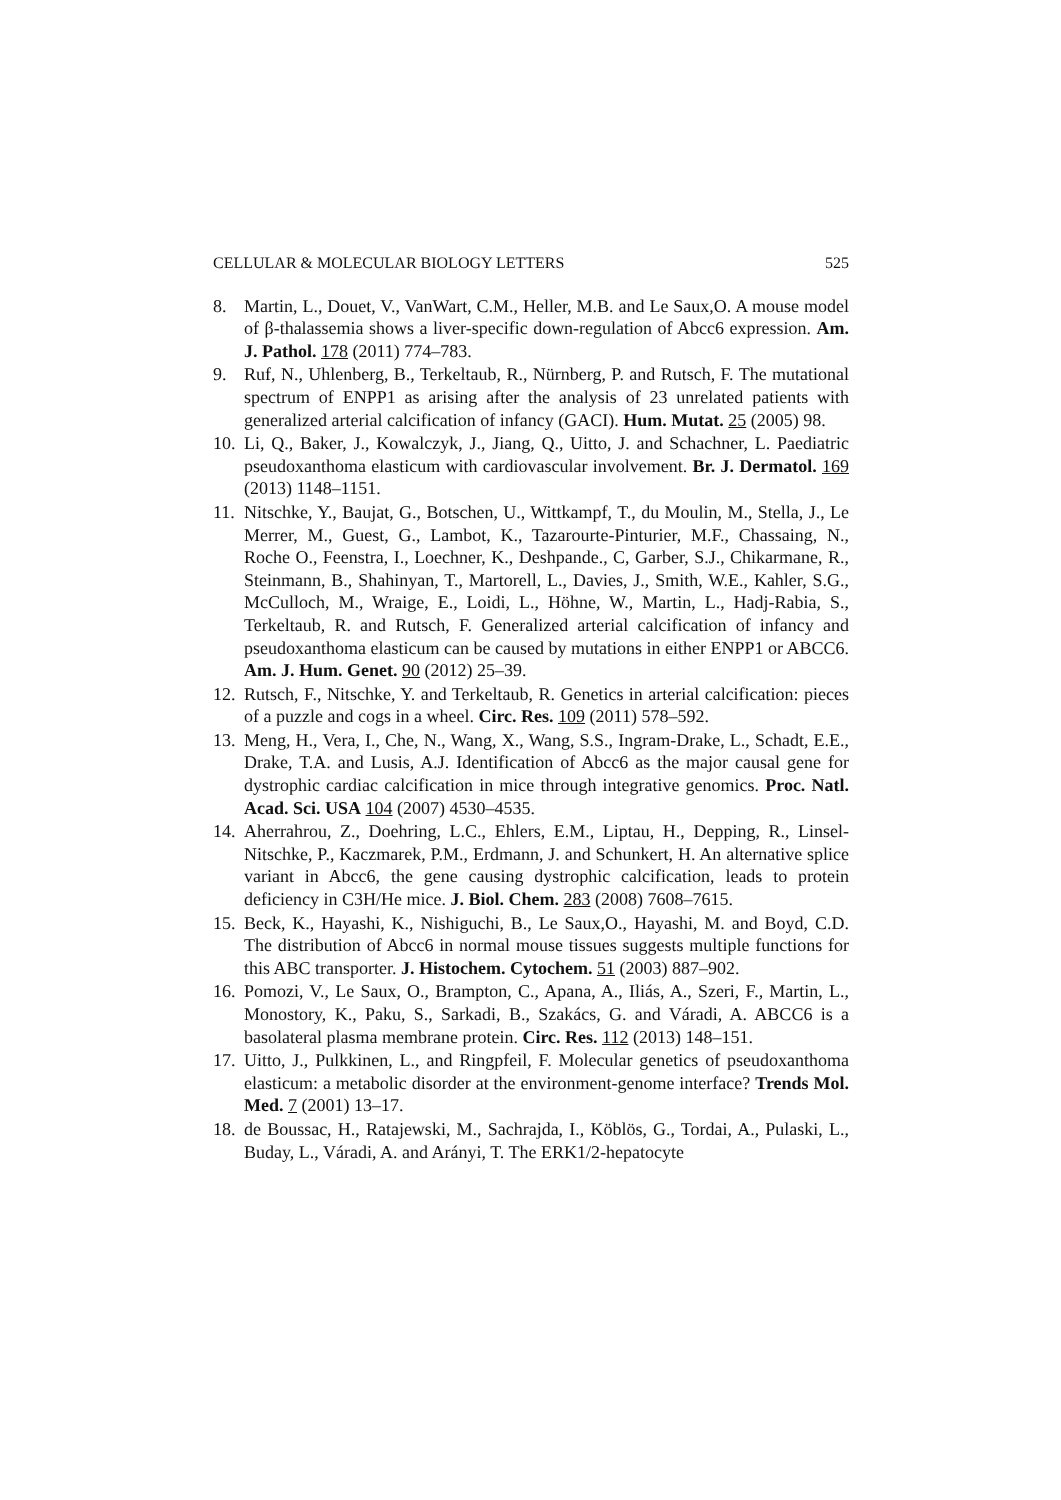CELLULAR & MOLECULAR BIOLOGY LETTERS 525
8. Martin, L., Douet, V., VanWart, C.M., Heller, M.B. and Le Saux,O. A mouse model of β-thalassemia shows a liver-specific down-regulation of Abcc6 expression. Am. J. Pathol. 178 (2011) 774–783.
9. Ruf, N., Uhlenberg, B., Terkeltaub, R., Nürnberg, P. and Rutsch, F. The mutational spectrum of ENPP1 as arising after the analysis of 23 unrelated patients with generalized arterial calcification of infancy (GACI). Hum. Mutat. 25 (2005) 98.
10. Li, Q., Baker, J., Kowalczyk, J., Jiang, Q., Uitto, J. and Schachner, L. Paediatric pseudoxanthoma elasticum with cardiovascular involvement. Br. J. Dermatol. 169 (2013) 1148–1151.
11. Nitschke, Y., Baujat, G., Botschen, U., Wittkampf, T., du Moulin, M., Stella, J., Le Merrer, M., Guest, G., Lambot, K., Tazarourte-Pinturier, M.F., Chassaing, N., Roche O., Feenstra, I., Loechner, K., Deshpande., C, Garber, S.J., Chikarmane, R., Steinmann, B., Shahinyan, T., Martorell, L., Davies, J., Smith, W.E., Kahler, S.G., McCulloch, M., Wraige, E., Loidi, L., Höhne, W., Martin, L., Hadj-Rabia, S., Terkeltaub, R. and Rutsch, F. Generalized arterial calcification of infancy and pseudoxanthoma elasticum can be caused by mutations in either ENPP1 or ABCC6. Am. J. Hum. Genet. 90 (2012) 25–39.
12. Rutsch, F., Nitschke, Y. and Terkeltaub, R. Genetics in arterial calcification: pieces of a puzzle and cogs in a wheel. Circ. Res. 109 (2011) 578–592.
13. Meng, H., Vera, I., Che, N., Wang, X., Wang, S.S., Ingram-Drake, L., Schadt, E.E., Drake, T.A. and Lusis, A.J. Identification of Abcc6 as the major causal gene for dystrophic cardiac calcification in mice through integrative genomics. Proc. Natl. Acad. Sci. USA 104 (2007) 4530–4535.
14. Aherrahrou, Z., Doehring, L.C., Ehlers, E.M., Liptau, H., Depping, R., Linsel-Nitschke, P., Kaczmarek, P.M., Erdmann, J. and Schunkert, H. An alternative splice variant in Abcc6, the gene causing dystrophic calcification, leads to protein deficiency in C3H/He mice. J. Biol. Chem. 283 (2008) 7608–7615.
15. Beck, K., Hayashi, K., Nishiguchi, B., Le Saux,O., Hayashi, M. and Boyd, C.D. The distribution of Abcc6 in normal mouse tissues suggests multiple functions for this ABC transporter. J. Histochem. Cytochem. 51 (2003) 887–902.
16. Pomozi, V., Le Saux, O., Brampton, C., Apana, A., Iliás, A., Szeri, F., Martin, L., Monostory, K., Paku, S., Sarkadi, B., Szakács, G. and Váradi, A. ABCC6 is a basolateral plasma membrane protein. Circ. Res. 112 (2013) 148–151.
17. Uitto, J., Pulkkinen, L., and Ringpfeil, F. Molecular genetics of pseudoxanthoma elasticum: a metabolic disorder at the environment-genome interface? Trends Mol. Med. 7 (2001) 13–17.
18. de Boussac, H., Ratajewski, M., Sachrajda, I., Köblös, G., Tordai, A., Pulaski, L., Buday, L., Váradi, A. and Arányi, T. The ERK1/2-hepatocyte